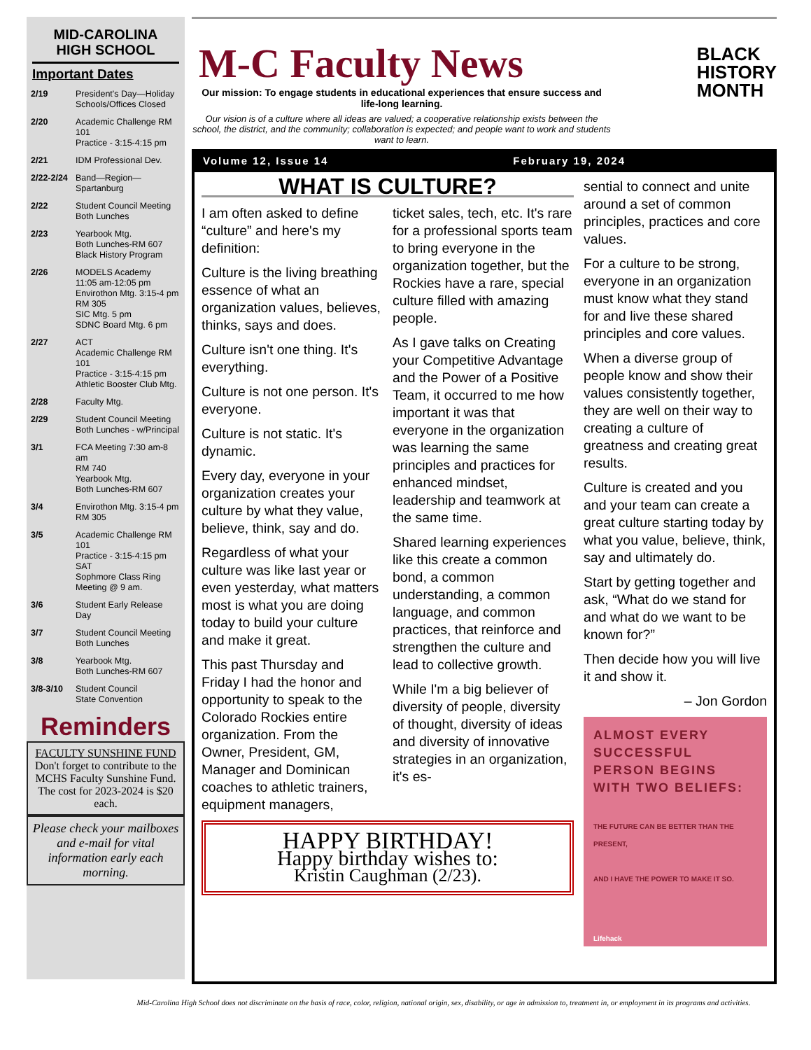MID-CAROLINA
HIGH SCHOOL
Important Dates
2/19 President's Day—Holiday
Schools/Offices Closed
2/20 Academic Challenge RM 101
Practice - 3:15-4:15 pm
2/21 IDM Professional Dev.
2/22-2/24 Band—Region—Spartanburg
2/22 Student Council Meeting
Both Lunches
2/23 Yearbook Mtg.
Both Lunches-RM 607
Black History Program
2/26 MODELS Academy
11:05 am-12:05 pm
Envirothon Mtg. 3:15-4 pm
RM 305
SIC Mtg. 5 pm
SDNC Board Mtg. 6 pm
2/27 ACT
Academic Challenge RM 101
Practice - 3:15-4:15 pm
Athletic Booster Club Mtg.
2/28 Faculty Mtg.
2/29 Student Council Meeting
Both Lunches - w/Principal
3/1 FCA Meeting 7:30 am-8 am
RM 740
Yearbook Mtg.
Both Lunches-RM 607
3/4 Envirothon Mtg. 3:15-4 pm
RM 305
3/5 Academic Challenge RM 101
Practice - 3:15-4:15 pm
SAT
Sophmore Class Ring
Meeting @ 9 am.
3/6 Student Early Release Day
3/7 Student Council Meeting
Both Lunches
3/8 Yearbook Mtg.
Both Lunches-RM 607
3/8-3/10 Student Council
State Convention
Reminders
FACULTY SUNSHINE FUND
Don't forget to contribute to the MCHS Faculty Sunshine Fund. The cost for 2023-2024 is $20 each.
Please check your mailboxes and e-mail for vital information early each morning.
M-C Faculty News
BLACK
HISTORY
MONTH
Our mission: To engage students in educational experiences that ensure success and life-long learning.
Our vision is of a culture where all ideas are valued; a cooperative relationship exists between the school, the district, and the community; collaboration is expected; and people want to work and students want to learn.
Volume 12, Issue 14 February 19, 2024
WHAT IS CULTURE?
I am often asked to define “culture” and here's my definition:
Culture is the living breathing essence of what an organization values, believes, thinks, says and does.
Culture isn't one thing. It's everything.
Culture is not one person. It's everyone.
Culture is not static. It's dynamic.
Every day, everyone in your organization creates your culture by what they value, believe, think, say and do.
Regardless of what your culture was like last year or even yesterday, what matters most is what you are doing today to build your culture and make it great.
This past Thursday and Friday I had the honor and opportunity to speak to the Colorado Rockies entire organization. From the Owner, President, GM, Manager and Dominican coaches to athletic trainers, equipment managers,
ticket sales, tech, etc. It's rare for a professional sports team to bring everyone in the organization together, but the Rockies have a rare, special culture filled with amazing people.
As I gave talks on Creating your Competitive Advantage and the Power of a Positive Team, it occurred to me how important it was that everyone in the organization was learning the same principles and practices for enhanced mindset, leadership and teamwork at the same time.
Shared learning experiences like this create a common bond, a common understanding, a common language, and common practices, that reinforce and strengthen the culture and lead to collective growth.
While I'm a big believer of diversity of people, diversity of thought, diversity of ideas and diversity of innovative strategies in an organization, it's es-
HAPPY BIRTHDAY!
Happy birthday wishes to:
Kristin Caughman (2/23).
sential to connect and unite around a set of common principles, practices and core values.
For a culture to be strong, everyone in an organization must know what they stand for and live these shared principles and core values.
When a diverse group of people know and show their values consistently together, they are well on their way to creating a culture of greatness and creating great results.
Culture is created and you and your team can create a great culture starting today by what you value, believe, think, say and ultimately do.
Start by getting together and ask, “What do we stand for and what do we want to be known for?”
Then decide how you will live it and show it.
– Jon Gordon
ALMOST EVERY SUCCESSFUL PERSON BEGINS WITH TWO BELIEFS:
THE FUTURE CAN BE BETTER THAN THE PRESENT,
AND I HAVE THE POWER TO MAKE IT SO.
Lifehack
Mid-Carolina High School does not discriminate on the basis of race, color, religion, national origin, sex, disability, or age in admission to, treatment in, or employment in its programs and activities.